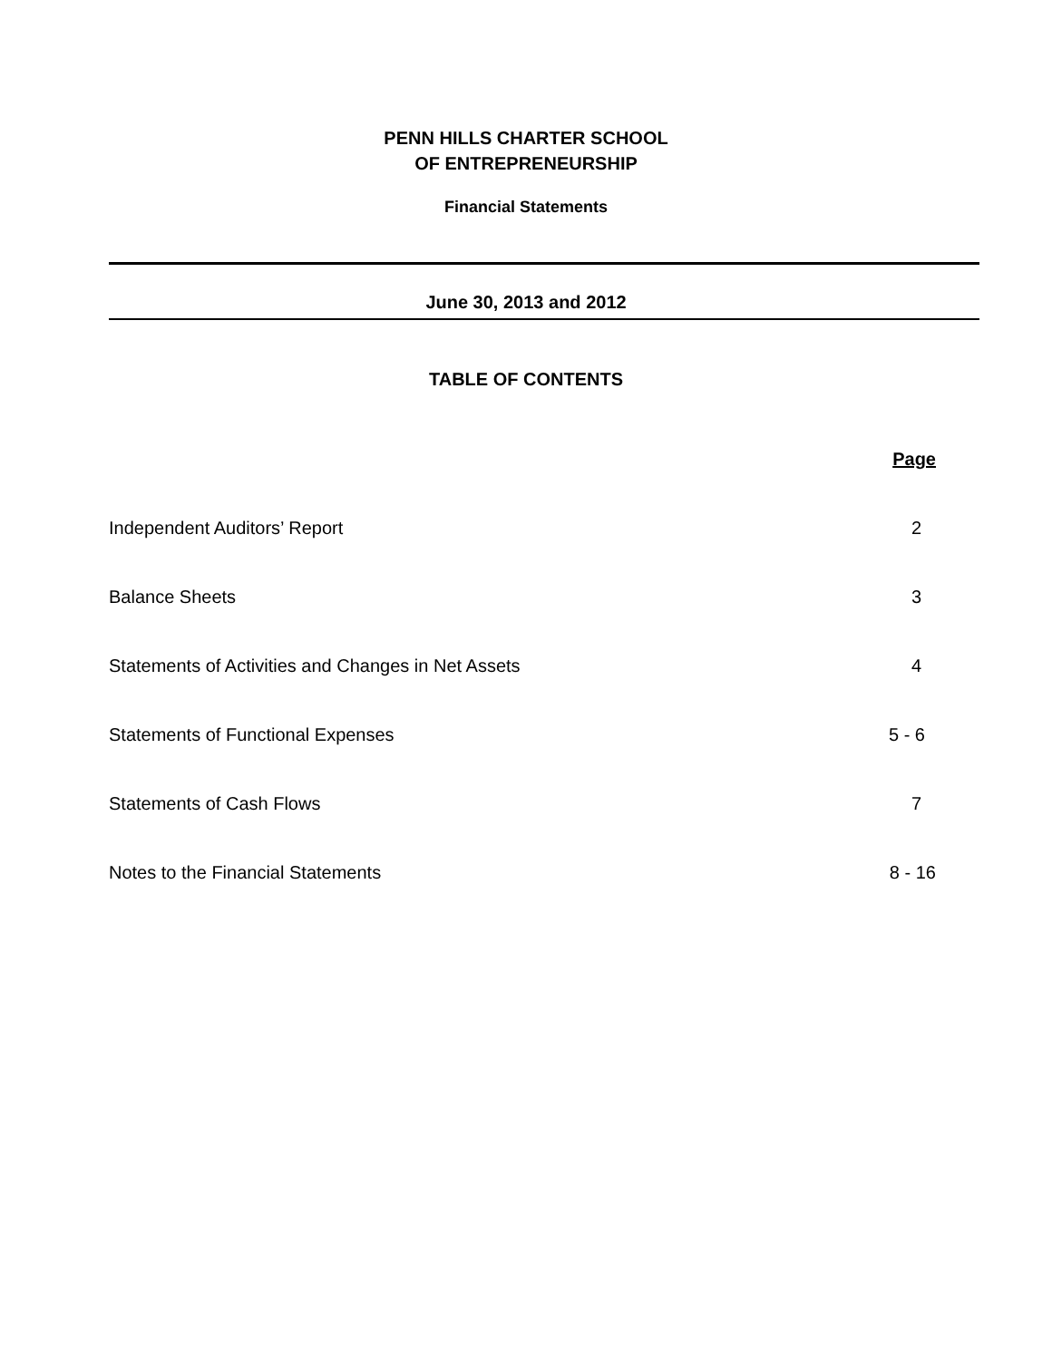PENN HILLS CHARTER SCHOOL
OF ENTREPRENEURSHIP
Financial Statements
June 30, 2013 and 2012
TABLE OF CONTENTS
| | Page |
| --- | --- |
| Independent Auditors’ Report | 2 |
| Balance Sheets | 3 |
| Statements of Activities and Changes in Net Assets | 4 |
| Statements of Functional Expenses | 5 - 6 |
| Statements of Cash Flows | 7 |
| Notes to the Financial Statements | 8 - 16 |